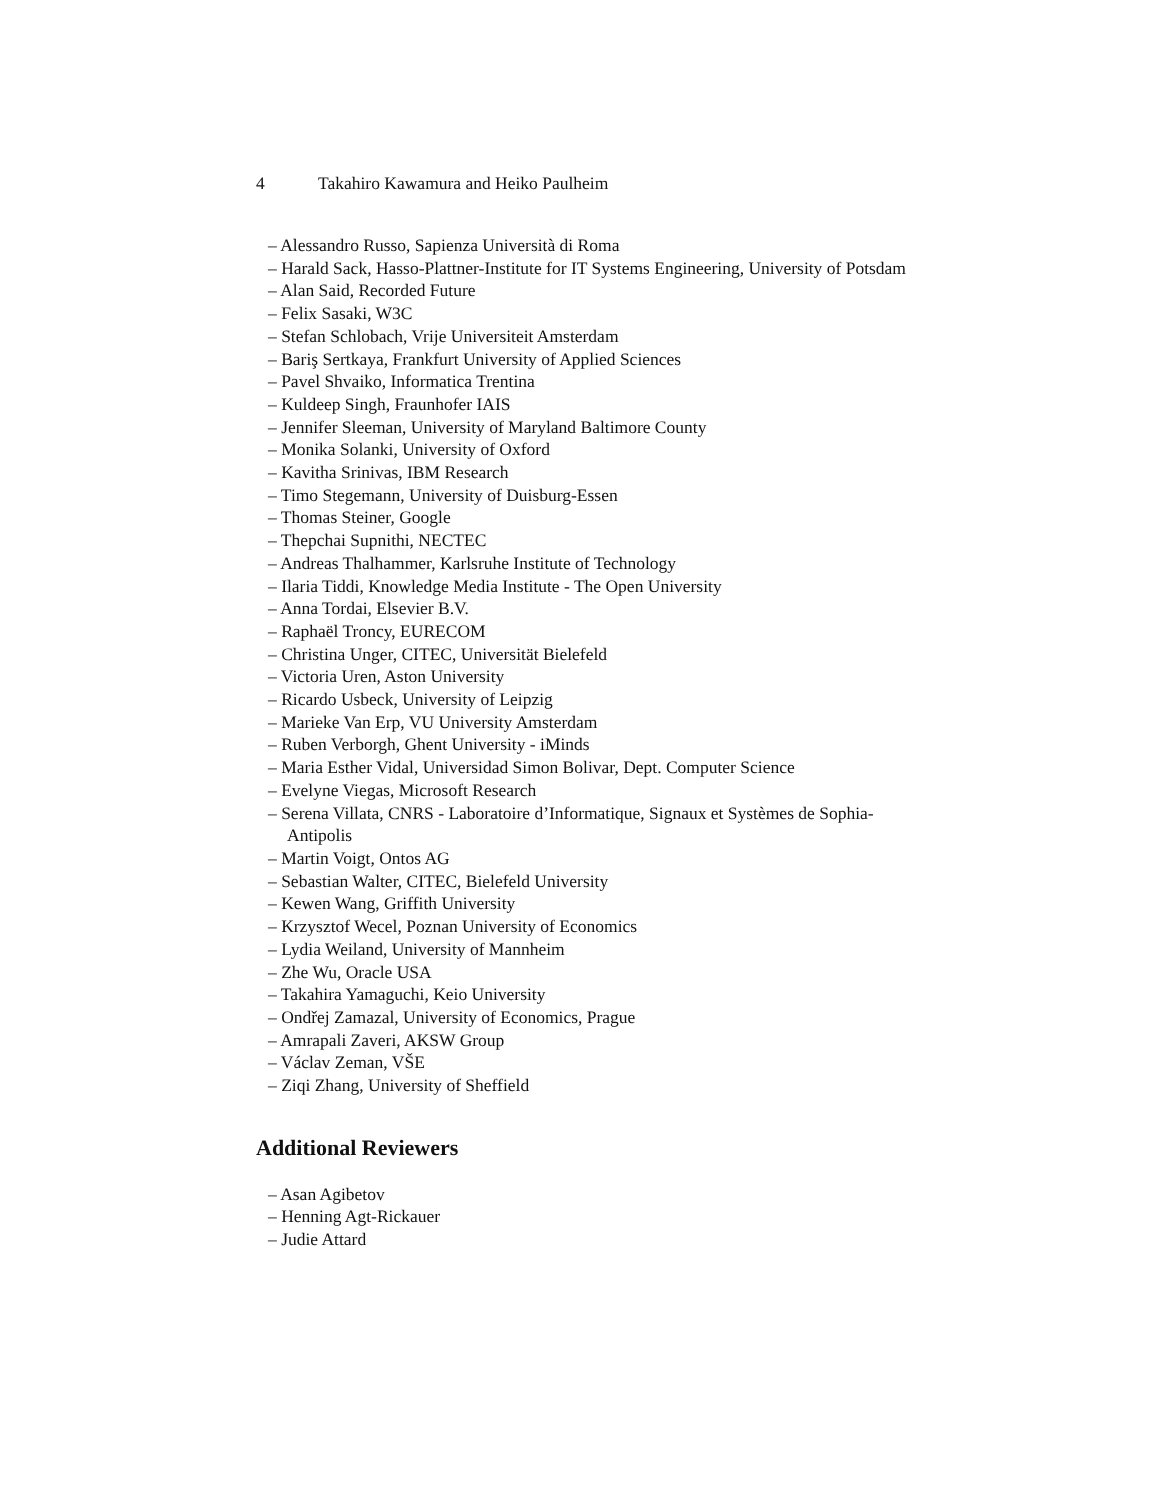4 Takahiro Kawamura and Heiko Paulheim
– Alessandro Russo, Sapienza Università di Roma
– Harald Sack, Hasso-Plattner-Institute for IT Systems Engineering, University of Potsdam
– Alan Said, Recorded Future
– Felix Sasaki, W3C
– Stefan Schlobach, Vrije Universiteit Amsterdam
– Bariş Sertkaya, Frankfurt University of Applied Sciences
– Pavel Shvaiko, Informatica Trentina
– Kuldeep Singh, Fraunhofer IAIS
– Jennifer Sleeman, University of Maryland Baltimore County
– Monika Solanki, University of Oxford
– Kavitha Srinivas, IBM Research
– Timo Stegemann, University of Duisburg-Essen
– Thomas Steiner, Google
– Thepchai Supnithi, NECTEC
– Andreas Thalhammer, Karlsruhe Institute of Technology
– Ilaria Tiddi, Knowledge Media Institute - The Open University
– Anna Tordai, Elsevier B.V.
– Raphaël Troncy, EURECOM
– Christina Unger, CITEC, Universität Bielefeld
– Victoria Uren, Aston University
– Ricardo Usbeck, University of Leipzig
– Marieke Van Erp, VU University Amsterdam
– Ruben Verborgh, Ghent University - iMinds
– Maria Esther Vidal, Universidad Simon Bolivar, Dept. Computer Science
– Evelyne Viegas, Microsoft Research
– Serena Villata, CNRS - Laboratoire d’Informatique, Signaux et Systèmes de Sophia-Antipolis
– Martin Voigt, Ontos AG
– Sebastian Walter, CITEC, Bielefeld University
– Kewen Wang, Griffith University
– Krzysztof Wecel, Poznan University of Economics
– Lydia Weiland, University of Mannheim
– Zhe Wu, Oracle USA
– Takahira Yamaguchi, Keio University
– Ondřej Zamazal, University of Economics, Prague
– Amrapali Zaveri, AKSW Group
– Václav Zeman, VŠE
– Ziqi Zhang, University of Sheffield
Additional Reviewers
– Asan Agibetov
– Henning Agt-Rickauer
– Judie Attard